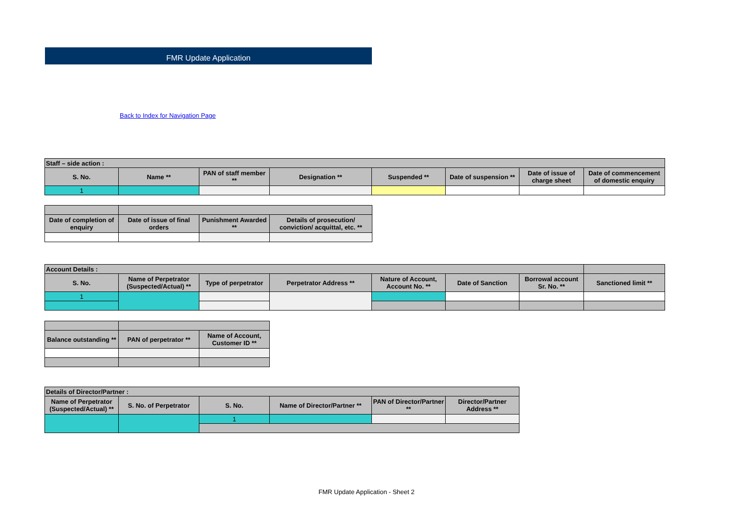FMR Update Application
Back to Index for Navigation Page
| Staff – side action : | | | | | | | |
| S. No. | Name ** | PAN of staff member ** | Designation ** | Suspended ** | Date of suspension ** | Date of issue of charge sheet | Date of commencement of domestic enquiry |
| 1 | | | | | | | |
| Date of completion of enquiry | Date of issue of final orders | Punishment Awarded ** | Details of prosecution/ conviction/ acquittal, etc. ** |
| --- | --- | --- | --- |
| Account Details : | | | | | | | |
| S. No. | Name of Perpetrator (Suspected/Actual) ** | Type of perpetrator | Perpetrator Address ** | Nature of Account, Account No. ** | Date of Sanction | Borrowal account Sr. No. ** | Sanctioned limit ** |
| 1 | | | | | | | |
| Balance outstanding ** | PAN of perpetrator ** | Name of Account, Customer ID ** |
| --- | --- | --- |
| Details of Director/Partner : | | | | | |
| Name of Perpetrator (Suspected/Actual) ** | S. No. of Perpetrator | S. No. | Name of Director/Partner ** | PAN of Director/Partner ** | Director/Partner Address ** |
| | | 1 | | | |
FMR Update Application - Sheet 2